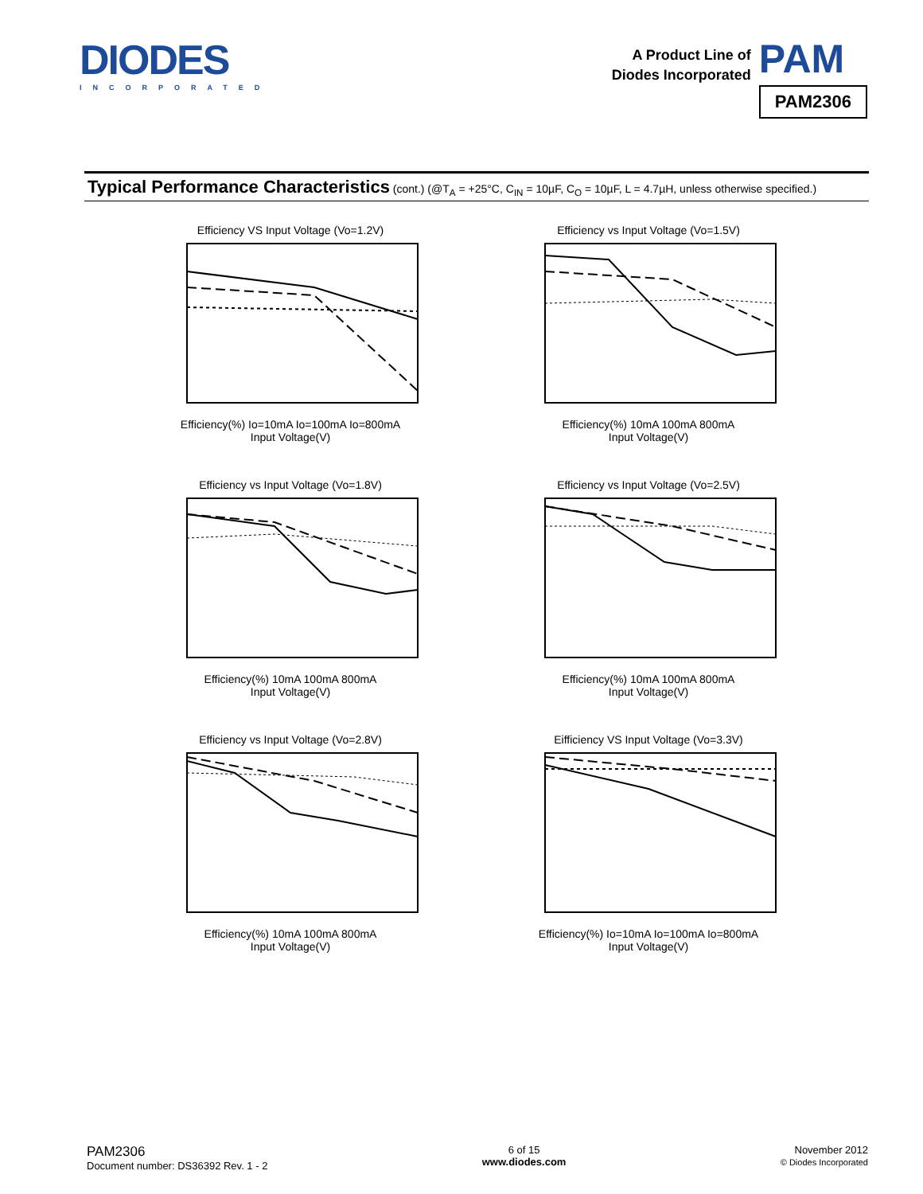DIODES
INCORPORATED
A Product Line of
Diodes Incorporated
PAM
PAM2306
Typical Performance Characteristics (cont.) (@T<sub>A</sub> = +25°C, C<sub>IN</sub> = 10µF, C<sub>O</sub> = 10µF, L = 4.7µH, unless otherwise specified.)
Efficiency VS Input Voltage (Vo=1.2V)Efficiency(%) Io=10mA Io=100mA Io=800mA
Input Voltage(V)
Efficiency vs Input Voltage (Vo=1.5V)Efficiency(%) 10mA 100mA 800mA
Input Voltage(V)
Efficiency vs Input Voltage (Vo=1.8V)Efficiency(%) 10mA 100mA 800mA
Input Voltage(V)
Efficiency vs Input Voltage (Vo=2.5V)Efficiency(%) 10mA 100mA 800mA
Input Voltage(V)
Efficiency vs Input Voltage (Vo=2.8V)Efficiency(%) 10mA 100mA 800mA
Input Voltage(V)
Eifficiency VS Input Voltage (Vo=3.3V)Efficiency(%) Io=10mA Io=100mA Io=800mA
Input Voltage(V)
PAM2306
Document number: DS36392 Rev. 1 - 2
6 of 15
www.diodes.com
November 2012
© Diodes Incorporated